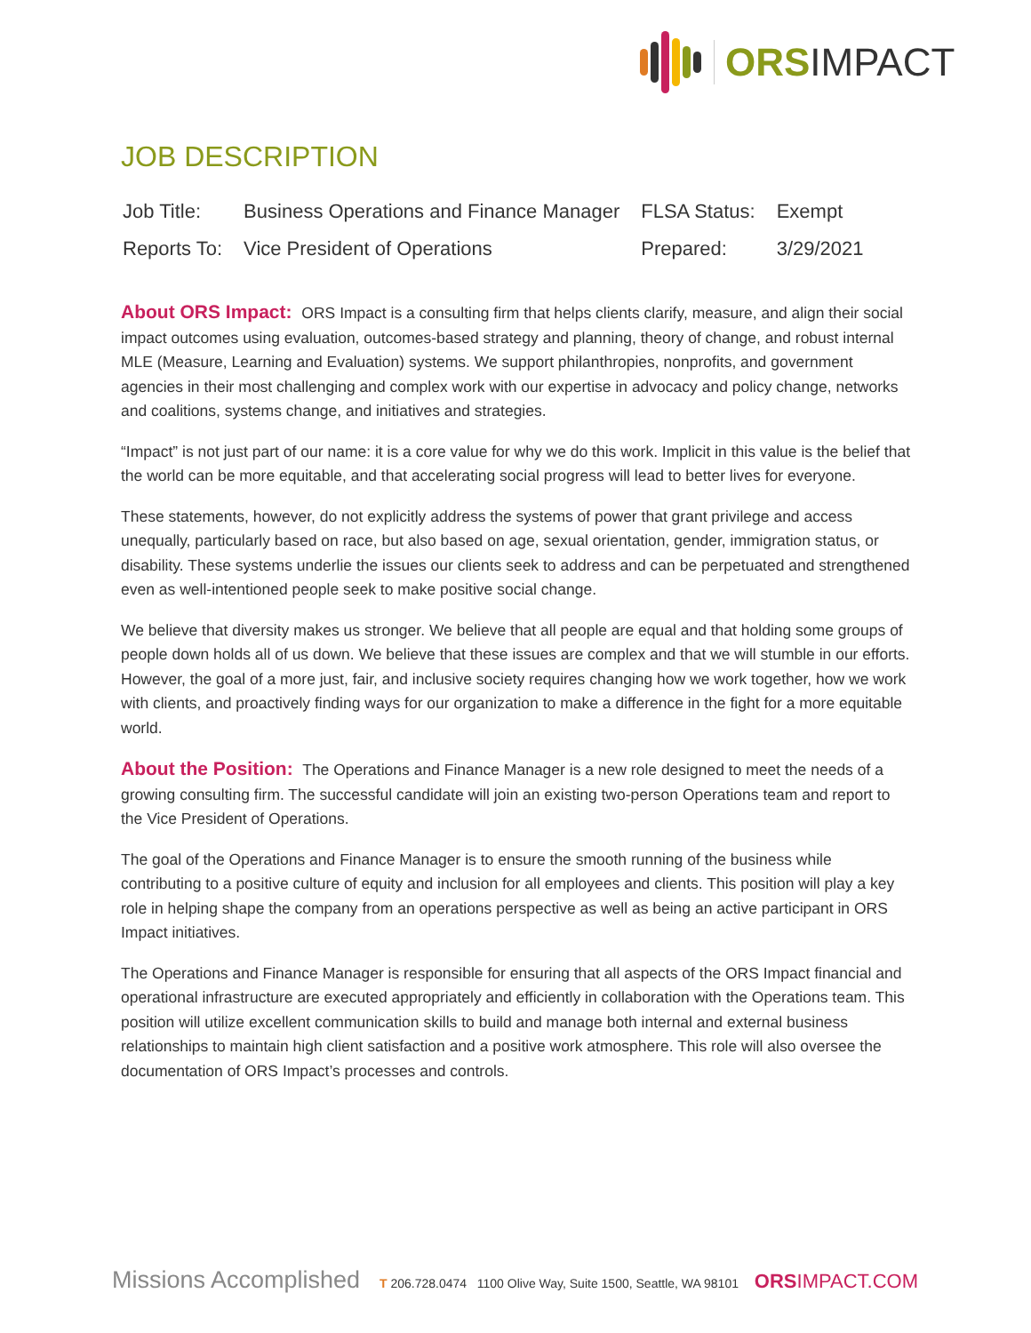ORSIMPACT
JOB DESCRIPTION
| Job Title: | Business Operations and Finance Manager | FLSA Status: | Exempt |
| Reports To: | Vice President of Operations | Prepared: | 3/29/2021 |
About ORS Impact: ORS Impact is a consulting firm that helps clients clarify, measure, and align their social impact outcomes using evaluation, outcomes-based strategy and planning, theory of change, and robust internal MLE (Measure, Learning and Evaluation) systems. We support philanthropies, nonprofits, and government agencies in their most challenging and complex work with our expertise in advocacy and policy change, networks and coalitions, systems change, and initiatives and strategies.
“Impact” is not just part of our name: it is a core value for why we do this work. Implicit in this value is the belief that the world can be more equitable, and that accelerating social progress will lead to better lives for everyone.
These statements, however, do not explicitly address the systems of power that grant privilege and access unequally, particularly based on race, but also based on age, sexual orientation, gender, immigration status, or disability. These systems underlie the issues our clients seek to address and can be perpetuated and strengthened even as well-intentioned people seek to make positive social change.
We believe that diversity makes us stronger. We believe that all people are equal and that holding some groups of people down holds all of us down. We believe that these issues are complex and that we will stumble in our efforts. However, the goal of a more just, fair, and inclusive society requires changing how we work together, how we work with clients, and proactively finding ways for our organization to make a difference in the fight for a more equitable world.
About the Position: The Operations and Finance Manager is a new role designed to meet the needs of a growing consulting firm. The successful candidate will join an existing two-person Operations team and report to the Vice President of Operations.
The goal of the Operations and Finance Manager is to ensure the smooth running of the business while contributing to a positive culture of equity and inclusion for all employees and clients. This position will play a key role in helping shape the company from an operations perspective as well as being an active participant in ORS Impact initiatives.
The Operations and Finance Manager is responsible for ensuring that all aspects of the ORS Impact financial and operational infrastructure are executed appropriately and efficiently in collaboration with the Operations team. This position will utilize excellent communication skills to build and manage both internal and external business relationships to maintain high client satisfaction and a positive work atmosphere. This role will also oversee the documentation of ORS Impact’s processes and controls.
Missions Accomplished T 206.728.0474 1100 Olive Way, Suite 1500, Seattle, WA 98101 ORSIMPACT.COM